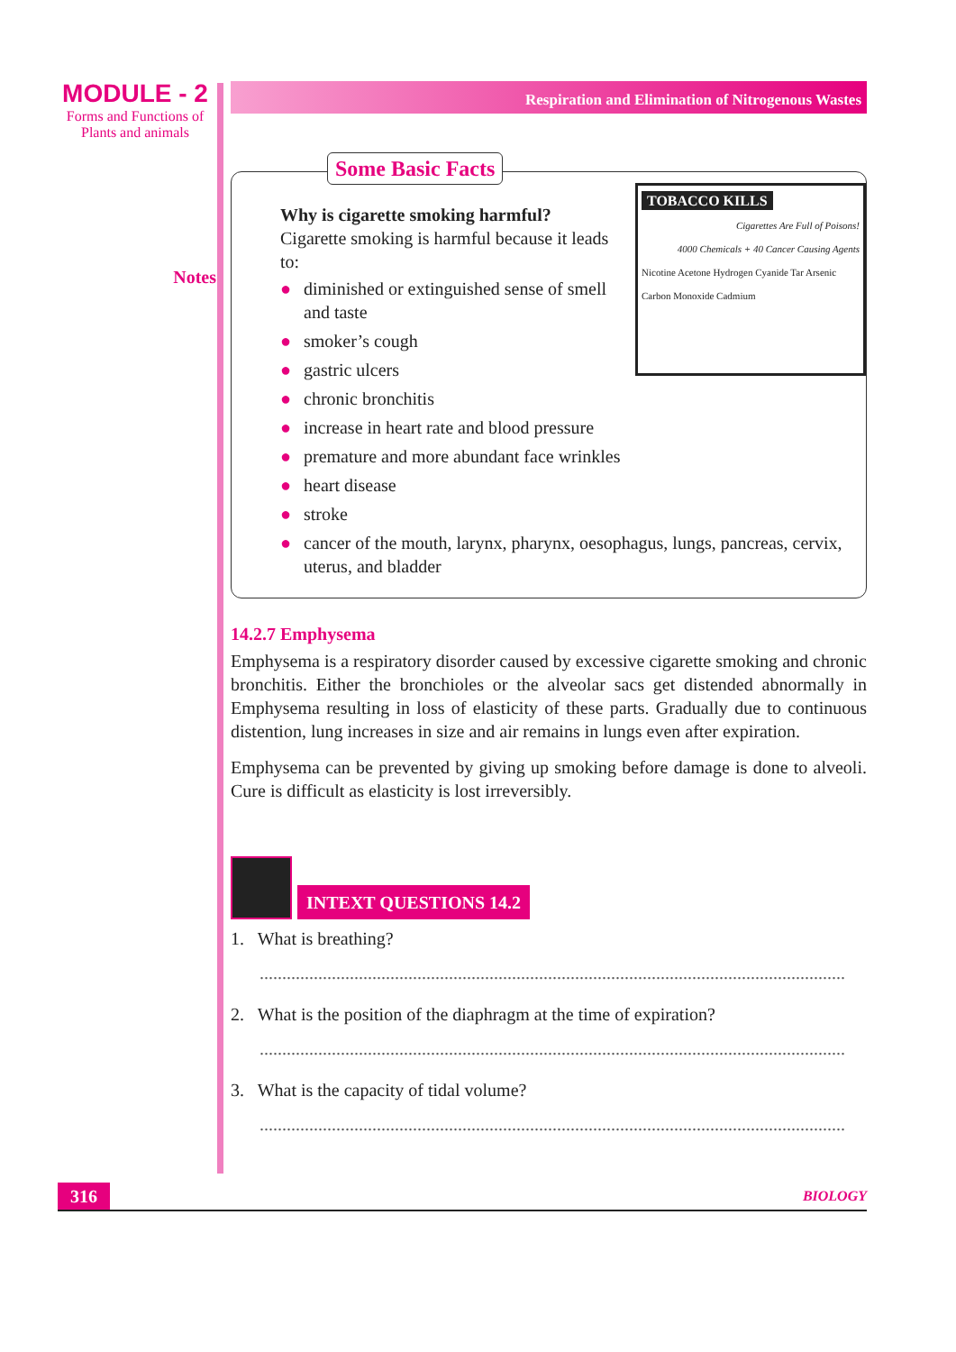MODULE - 2
Forms and Functions of
Plants and animals
Notes
Respiration and Elimination of Nitrogenous Wastes
Some Basic Facts
TOBACCO KILLS
Cigarettes Are Full of Poisons!
4000 Chemicals + 40 Cancer Causing Agents
Nicotine Acetone Hydrogen Cyanide Tar Arsenic Carbon Monoxide Cadmium
Why is cigarette smoking harmful?
Cigarette smoking is harmful because it leads to:
● diminished or extinguished sense of smell and taste
● smoker’s cough
● gastric ulcers
● chronic bronchitis
● increase in heart rate and blood pressure
● premature and more abundant face wrinkles
● heart disease
● stroke
● cancer of the mouth, larynx, pharynx, oesophagus, lungs, pancreas, cervix, uterus, and bladder
14.2.7 Emphysema
Emphysema is a respiratory disorder caused by excessive cigarette smoking and chronic bronchitis. Either the bronchioles or the alveolar sacs get distended abnormally in Emphysema resulting in loss of elasticity of these parts. Gradually due to continuous distention, lung increases in size and air remains in lungs even after expiration.
Emphysema can be prevented by giving up smoking before damage is done to alveoli. Cure is difficult as elasticity is lost irreversibly.
INTEXT QUESTIONS 14.2
1. What is breathing?
..................................................................................................................................
2. What is the position of the diaphragm at the time of expiration?
..................................................................................................................................
3. What is the capacity of tidal volume?
..................................................................................................................................
316
BIOLOGY